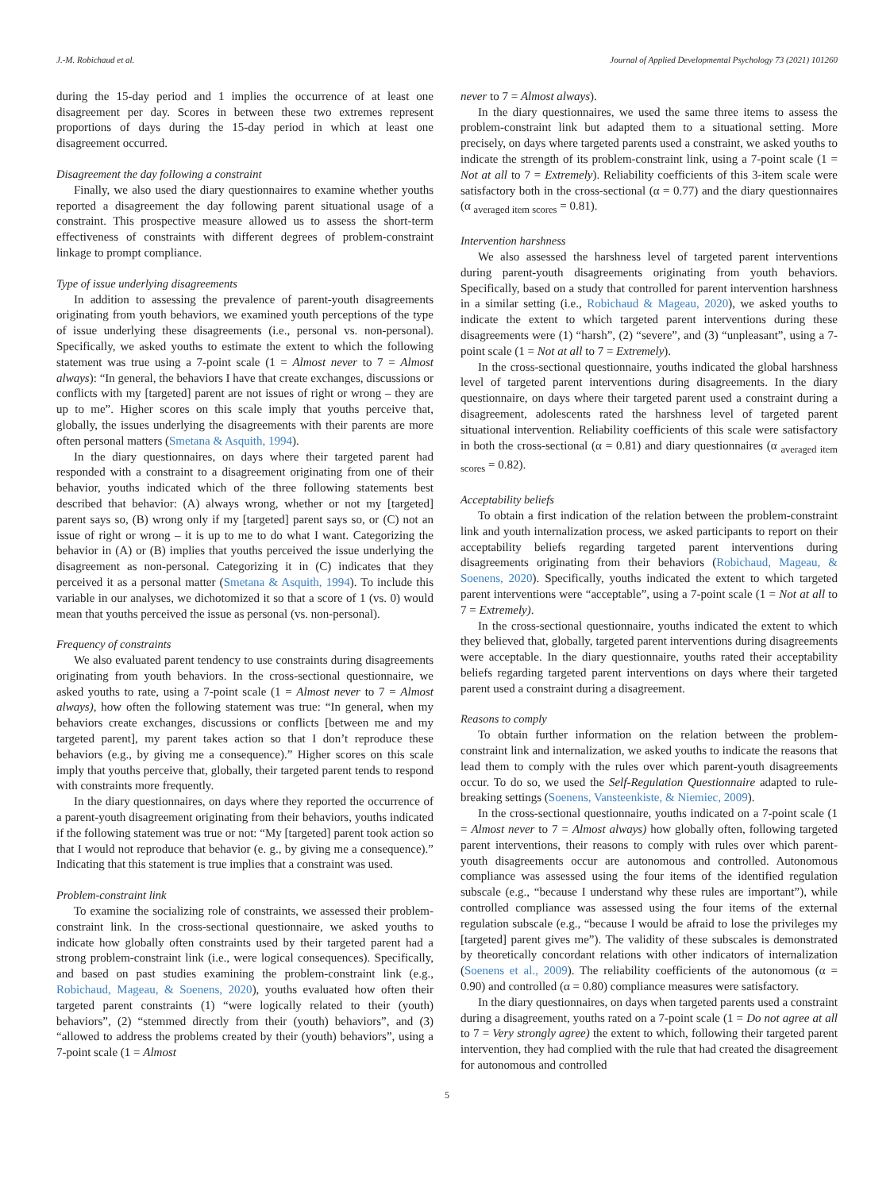J.-M. Robichaud et al. Journal of Applied Developmental Psychology 73 (2021) 101260
during the 15-day period and 1 implies the occurrence of at least one disagreement per day. Scores in between these two extremes represent proportions of days during the 15-day period in which at least one disagreement occurred.
Disagreement the day following a constraint
Finally, we also used the diary questionnaires to examine whether youths reported a disagreement the day following parent situational usage of a constraint. This prospective measure allowed us to assess the short-term effectiveness of constraints with different degrees of problem-constraint linkage to prompt compliance.
Type of issue underlying disagreements
In addition to assessing the prevalence of parent-youth disagreements originating from youth behaviors, we examined youth perceptions of the type of issue underlying these disagreements (i.e., personal vs. non-personal). Specifically, we asked youths to estimate the extent to which the following statement was true using a 7-point scale (1 = Almost never to 7 = Almost always): “In general, the behaviors I have that create exchanges, discussions or conflicts with my [targeted] parent are not issues of right or wrong – they are up to me”. Higher scores on this scale imply that youths perceive that, globally, the issues underlying the disagreements with their parents are more often personal matters (Smetana & Asquith, 1994).
In the diary questionnaires, on days where their targeted parent had responded with a constraint to a disagreement originating from one of their behavior, youths indicated which of the three following statements best described that behavior: (A) always wrong, whether or not my [targeted] parent says so, (B) wrong only if my [targeted] parent says so, or (C) not an issue of right or wrong – it is up to me to do what I want. Categorizing the behavior in (A) or (B) implies that youths perceived the issue underlying the disagreement as non-personal. Categorizing it in (C) indicates that they perceived it as a personal matter (Smetana & Asquith, 1994). To include this variable in our analyses, we dichotomized it so that a score of 1 (vs. 0) would mean that youths perceived the issue as personal (vs. non-personal).
Frequency of constraints
We also evaluated parent tendency to use constraints during disagreements originating from youth behaviors. In the cross-sectional questionnaire, we asked youths to rate, using a 7-point scale (1 = Almost never to 7 = Almost always), how often the following statement was true: “In general, when my behaviors create exchanges, discussions or conflicts [between me and my targeted parent], my parent takes action so that I don’t reproduce these behaviors (e.g., by giving me a consequence).” Higher scores on this scale imply that youths perceive that, globally, their targeted parent tends to respond with constraints more frequently.
In the diary questionnaires, on days where they reported the occurrence of a parent-youth disagreement originating from their behaviors, youths indicated if the following statement was true or not: “My [targeted] parent took action so that I would not reproduce that behavior (e. g., by giving me a consequence).” Indicating that this statement is true implies that a constraint was used.
Problem-constraint link
To examine the socializing role of constraints, we assessed their problem-constraint link. In the cross-sectional questionnaire, we asked youths to indicate how globally often constraints used by their targeted parent had a strong problem-constraint link (i.e., were logical consequences). Specifically, and based on past studies examining the problem-constraint link (e.g., Robichaud, Mageau, & Soenens, 2020), youths evaluated how often their targeted parent constraints (1) “were logically related to their (youth) behaviors”, (2) “stemmed directly from their (youth) behaviors”, and (3) “allowed to address the problems created by their (youth) behaviors”, using a 7-point scale (1 = Almost
never to 7 = Almost always).
In the diary questionnaires, we used the same three items to assess the problem-constraint link but adapted them to a situational setting. More precisely, on days where targeted parents used a constraint, we asked youths to indicate the strength of its problem-constraint link, using a 7-point scale (1 = Not at all to 7 = Extremely). Reliability coefficients of this 3-item scale were satisfactory both in the cross-sectional (α = 0.77) and the diary questionnaires (α <sub>averaged item scores</sub> = 0.81).
Intervention harshness
We also assessed the harshness level of targeted parent interventions during parent-youth disagreements originating from youth behaviors. Specifically, based on a study that controlled for parent intervention harshness in a similar setting (i.e., Robichaud & Mageau, 2020), we asked youths to indicate the extent to which targeted parent interventions during these disagreements were (1) “harsh”, (2) “severe”, and (3) “unpleasant”, using a 7-point scale (1 = Not at all to 7 = Extremely).
In the cross-sectional questionnaire, youths indicated the global harshness level of targeted parent interventions during disagreements. In the diary questionnaire, on days where their targeted parent used a constraint during a disagreement, adolescents rated the harshness level of targeted parent situational intervention. Reliability coefficients of this scale were satisfactory in both the cross-sectional (α = 0.81) and diary questionnaires (α <sub>averaged item scores</sub> = 0.82).
Acceptability beliefs
To obtain a first indication of the relation between the problem-constraint link and youth internalization process, we asked participants to report on their acceptability beliefs regarding targeted parent interventions during disagreements originating from their behaviors (Robichaud, Mageau, & Soenens, 2020). Specifically, youths indicated the extent to which targeted parent interventions were “acceptable”, using a 7-point scale (1 = Not at all to 7 = Extremely).
In the cross-sectional questionnaire, youths indicated the extent to which they believed that, globally, targeted parent interventions during disagreements were acceptable. In the diary questionnaire, youths rated their acceptability beliefs regarding targeted parent interventions on days where their targeted parent used a constraint during a disagreement.
Reasons to comply
To obtain further information on the relation between the problem-constraint link and internalization, we asked youths to indicate the reasons that lead them to comply with the rules over which parent-youth disagreements occur. To do so, we used the Self-Regulation Questionnaire adapted to rule-breaking settings (Soenens, Vansteenkiste, & Niemiec, 2009).
In the cross-sectional questionnaire, youths indicated on a 7-point scale (1 = Almost never to 7 = Almost always) how globally often, following targeted parent interventions, their reasons to comply with rules over which parent-youth disagreements occur are autonomous and controlled. Autonomous compliance was assessed using the four items of the identified regulation subscale (e.g., “because I understand why these rules are important”), while controlled compliance was assessed using the four items of the external regulation subscale (e.g., “because I would be afraid to lose the privileges my [targeted] parent gives me”). The validity of these subscales is demonstrated by theoretically concordant relations with other indicators of internalization (Soenens et al., 2009). The reliability coefficients of the autonomous (α = 0.90) and controlled (α = 0.80) compliance measures were satisfactory.
In the diary questionnaires, on days when targeted parents used a constraint during a disagreement, youths rated on a 7-point scale (1 = Do not agree at all to 7 = Very strongly agree) the extent to which, following their targeted parent intervention, they had complied with the rule that had created the disagreement for autonomous and controlled
5